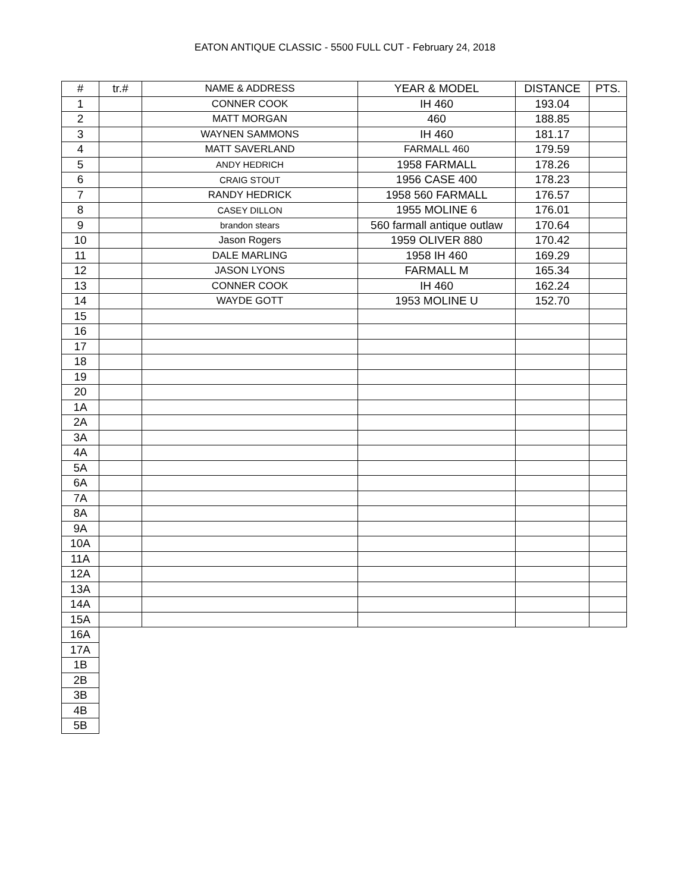EATON ANTIQUE CLASSIC - 5500 FULL CUT - February 24, 2018
| # | tr.# | NAME & ADDRESS | YEAR & MODEL | DISTANCE | PTS. |
| --- | --- | --- | --- | --- | --- |
| 1 | | CONNER COOK | IH 460 | 193.04 | |
| 2 | | MATT MORGAN | 460 | 188.85 | |
| 3 | | WAYNEN SAMMONS | IH 460 | 181.17 | |
| 4 | | MATT SAVERLAND | FARMALL 460 | 179.59 | |
| 5 | | ANDY HEDRICH | 1958 FARMALL | 178.26 | |
| 6 | | CRAIG STOUT | 1956 CASE 400 | 178.23 | |
| 7 | | RANDY HEDRICK | 1958 560 FARMALL | 176.57 | |
| 8 | | CASEY DILLON | 1955 MOLINE 6 | 176.01 | |
| 9 | | brandon stears | 560 farmall antique outlaw | 170.64 | |
| 10 | | Jason Rogers | 1959 OLIVER 880 | 170.42 | |
| 11 | | DALE MARLING | 1958 IH 460 | 169.29 | |
| 12 | | JASON LYONS | FARMALL M | 165.34 | |
| 13 | | CONNER COOK | IH 460 | 162.24 | |
| 14 | | WAYDE GOTT | 1953 MOLINE U | 152.70 | |
| 15 | | | | | |
| 16 | | | | | |
| 17 | | | | | |
| 18 | | | | | |
| 19 | | | | | |
| 20 | | | | | |
| 1A | | | | | |
| 2A | | | | | |
| 3A | | | | | |
| 4A | | | | | |
| 5A | | | | | |
| 6A | | | | | |
| 7A | | | | | |
| 8A | | | | | |
| 9A | | | | | |
| 10A | | | | | |
| 11A | | | | | |
| 12A | | | | | |
| 13A | | | | | |
| 14A | | | | | |
| 15A | | | | | |
| 16A | | | | | |
| 17A | | | | | |
| 1B | | | | | |
| 2B | | | | | |
| 3B | | | | | |
| 4B | | | | | |
| 5B | | | | | |